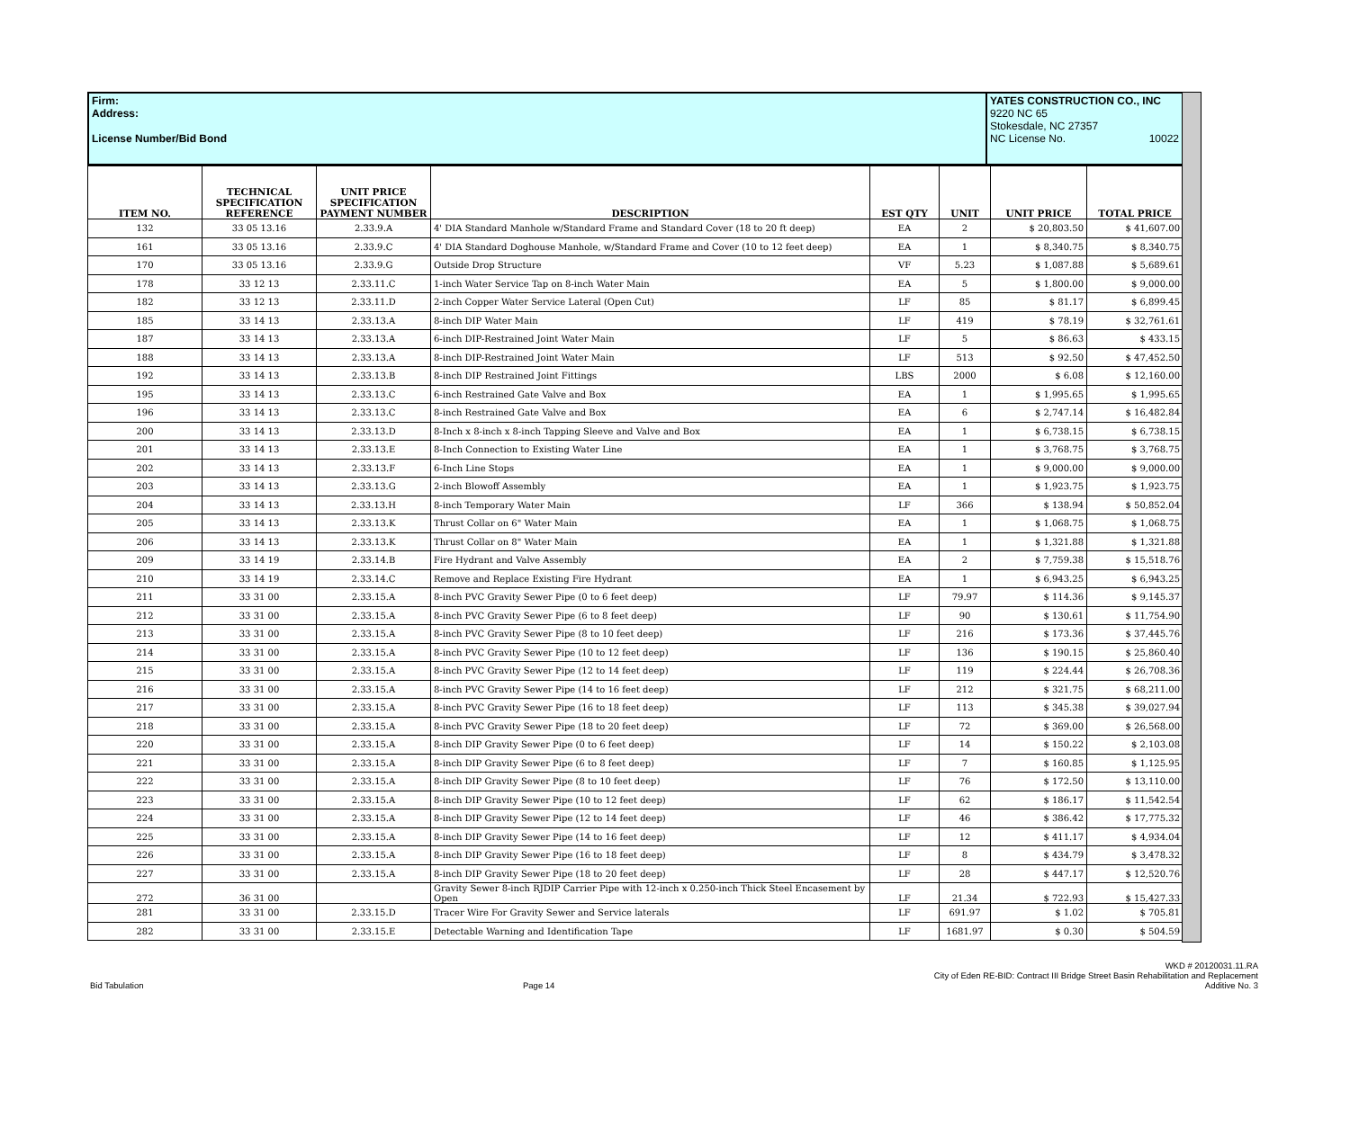Firm:
Address:
License Number/Bid Bond
YATES CONSTRUCTION CO., INC
9220 NC 65
Stokesdale, NC 27357
NC License No. 10022
| ITEM NO. | TECHNICAL SPECIFICATION REFERENCE | UNIT PRICE SPECIFICATION PAYMENT NUMBER | DESCRIPTION | EST QTY | UNIT | UNIT PRICE | TOTAL PRICE |
| --- | --- | --- | --- | --- | --- | --- | --- |
| 132 | 33 05 13.16 | 2.33.9.A | 4' DIA Standard Manhole w/Standard Frame and Standard Cover (18 to 20 ft deep) | EA | 2 | $ 20,803.50 | $ 41,607.00 |
| 161 | 33 05 13.16 | 2.33.9.C | 4' DIA Standard Doghouse Manhole, w/Standard Frame and Cover (10 to 12 feet deep) | EA | 1 | $ 8,340.75 | $ 8,340.75 |
| 170 | 33 05 13.16 | 2.33.9.G | Outside Drop Structure | VF | 5.23 | $ 1,087.88 | $ 5,689.61 |
| 178 | 33 12 13 | 2.33.11.C | 1-inch Water Service Tap on 8-inch Water Main | EA | 5 | $ 1,800.00 | $ 9,000.00 |
| 182 | 33 12 13 | 2.33.11.D | 2-inch Copper Water Service Lateral (Open Cut) | LF | 85 | $ 81.17 | $ 6,899.45 |
| 185 | 33 14 13 | 2.33.13.A | 8-inch DIP Water Main | LF | 419 | $ 78.19 | $ 32,761.61 |
| 187 | 33 14 13 | 2.33.13.A | 6-inch DIP-Restrained Joint Water Main | LF | 5 | $ 86.63 | $ 433.15 |
| 188 | 33 14 13 | 2.33.13.A | 8-inch DIP-Restrained Joint Water Main | LF | 513 | $ 92.50 | $ 47,452.50 |
| 192 | 33 14 13 | 2.33.13.B | 8-inch DIP Restrained Joint Fittings | LBS | 2000 | $ 6.08 | $ 12,160.00 |
| 195 | 33 14 13 | 2.33.13.C | 6-inch Restrained Gate Valve and Box | EA | 1 | $ 1,995.65 | $ 1,995.65 |
| 196 | 33 14 13 | 2.33.13.C | 8-inch Restrained Gate Valve and Box | EA | 6 | $ 2,747.14 | $ 16,482.84 |
| 200 | 33 14 13 | 2.33.13.D | 8-Inch x 8-inch x 8-inch Tapping Sleeve and Valve and Box | EA | 1 | $ 6,738.15 | $ 6,738.15 |
| 201 | 33 14 13 | 2.33.13.E | 8-Inch Connection to Existing Water Line | EA | 1 | $ 3,768.75 | $ 3,768.75 |
| 202 | 33 14 13 | 2.33.13.F | 6-Inch Line Stops | EA | 1 | $ 9,000.00 | $ 9,000.00 |
| 203 | 33 14 13 | 2.33.13.G | 2-inch Blowoff Assembly | EA | 1 | $ 1,923.75 | $ 1,923.75 |
| 204 | 33 14 13 | 2.33.13.H | 8-inch Temporary Water Main | LF | 366 | $ 138.94 | $ 50,852.04 |
| 205 | 33 14 13 | 2.33.13.K | Thrust Collar on 6" Water Main | EA | 1 | $ 1,068.75 | $ 1,068.75 |
| 206 | 33 14 13 | 2.33.13.K | Thrust Collar on 8" Water Main | EA | 1 | $ 1,321.88 | $ 1,321.88 |
| 209 | 33 14 19 | 2.33.14.B | Fire Hydrant and Valve Assembly | EA | 2 | $ 7,759.38 | $ 15,518.76 |
| 210 | 33 14 19 | 2.33.14.C | Remove and Replace Existing Fire Hydrant | EA | 1 | $ 6,943.25 | $ 6,943.25 |
| 211 | 33 31 00 | 2.33.15.A | 8-inch PVC Gravity Sewer Pipe (0 to 6 feet deep) | LF | 79.97 | $ 114.36 | $ 9,145.37 |
| 212 | 33 31 00 | 2.33.15.A | 8-inch PVC Gravity Sewer Pipe (6 to 8 feet deep) | LF | 90 | $ 130.61 | $ 11,754.90 |
| 213 | 33 31 00 | 2.33.15.A | 8-inch PVC Gravity Sewer Pipe (8 to 10 feet deep) | LF | 216 | $ 173.36 | $ 37,445.76 |
| 214 | 33 31 00 | 2.33.15.A | 8-inch PVC Gravity Sewer Pipe (10 to 12 feet deep) | LF | 136 | $ 190.15 | $ 25,860.40 |
| 215 | 33 31 00 | 2.33.15.A | 8-inch PVC Gravity Sewer Pipe (12 to 14 feet deep) | LF | 119 | $ 224.44 | $ 26,708.36 |
| 216 | 33 31 00 | 2.33.15.A | 8-inch PVC Gravity Sewer Pipe (14 to 16 feet deep) | LF | 212 | $ 321.75 | $ 68,211.00 |
| 217 | 33 31 00 | 2.33.15.A | 8-inch PVC Gravity Sewer Pipe (16 to 18 feet deep) | LF | 113 | $ 345.38 | $ 39,027.94 |
| 218 | 33 31 00 | 2.33.15.A | 8-inch PVC Gravity Sewer Pipe (18 to 20 feet deep) | LF | 72 | $ 369.00 | $ 26,568.00 |
| 220 | 33 31 00 | 2.33.15.A | 8-inch DIP Gravity Sewer Pipe (0 to 6 feet deep) | LF | 14 | $ 150.22 | $ 2,103.08 |
| 221 | 33 31 00 | 2.33.15.A | 8-inch DIP Gravity Sewer Pipe (6 to 8 feet deep) | LF | 7 | $ 160.85 | $ 1,125.95 |
| 222 | 33 31 00 | 2.33.15.A | 8-inch DIP Gravity Sewer Pipe (8 to 10 feet deep) | LF | 76 | $ 172.50 | $ 13,110.00 |
| 223 | 33 31 00 | 2.33.15.A | 8-inch DIP Gravity Sewer Pipe (10 to 12 feet deep) | LF | 62 | $ 186.17 | $ 11,542.54 |
| 224 | 33 31 00 | 2.33.15.A | 8-inch DIP Gravity Sewer Pipe (12 to 14 feet deep) | LF | 46 | $ 386.42 | $ 17,775.32 |
| 225 | 33 31 00 | 2.33.15.A | 8-inch DIP Gravity Sewer Pipe (14 to 16 feet deep) | LF | 12 | $ 411.17 | $ 4,934.04 |
| 226 | 33 31 00 | 2.33.15.A | 8-inch DIP Gravity Sewer Pipe (16 to 18 feet deep) | LF | 8 | $ 434.79 | $ 3,478.32 |
| 227 | 33 31 00 | 2.33.15.A | 8-inch DIP Gravity Sewer Pipe (18 to 20 feet deep) | LF | 28 | $ 447.17 | $ 12,520.76 |
| 272 | 36 31 00 | | Gravity Sewer 8-inch RJDIP Carrier Pipe with 12-inch x 0.250-inch Thick Steel Encasement by Open | LF | 21.34 | $ 722.93 | $ 15,427.33 |
| 281 | 33 31 00 | 2.33.15.D | Tracer Wire For Gravity Sewer and Service laterals | LF | 691.97 | $ 1.02 | $ 705.81 |
| 282 | 33 31 00 | 2.33.15.E | Detectable Warning and Identification Tape | LF | 1681.97 | $ 0.30 | $ 504.59 |
Bid Tabulation Page 14 WKD # 20120031.11.RA
City of Eden RE-BID: Contract III Bridge Street Basin Rehabilitation and Replacement
Additive No. 3